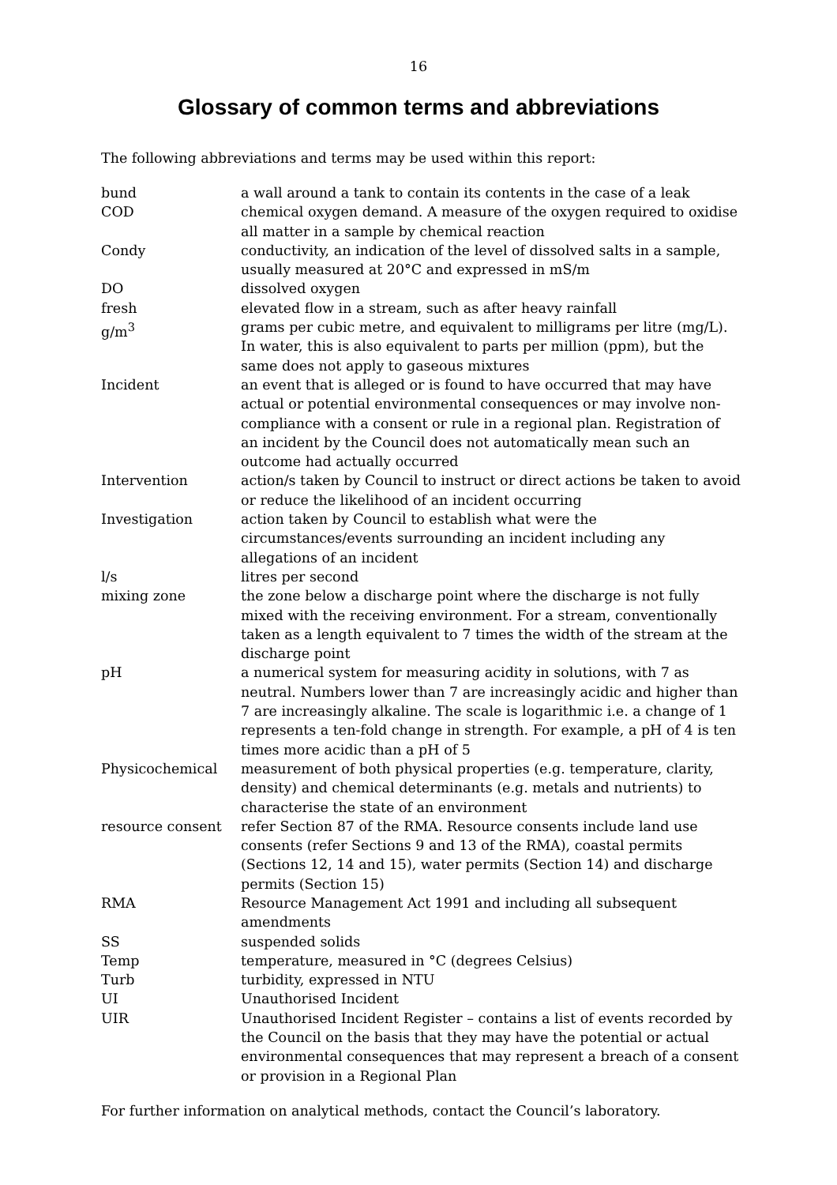16
Glossary of common terms and abbreviations
The following abbreviations and terms may be used within this report:
| bund | a wall around a tank to contain its contents in the case of a leak |
| COD | chemical oxygen demand. A measure of the oxygen required to oxidise all matter in a sample by chemical reaction |
| Condy | conductivity, an indication of the level of dissolved salts in a sample, usually measured at 20°C and expressed in mS/m |
| DO | dissolved oxygen |
| fresh | elevated flow in a stream, such as after heavy rainfall |
| g/m<sup>3</sup> | grams per cubic metre, and equivalent to milligrams per litre (mg/L). In water, this is also equivalent to parts per million (ppm), but the same does not apply to gaseous mixtures |
| Incident | an event that is alleged or is found to have occurred that may have actual or potential environmental consequences or may involve non-compliance with a consent or rule in a regional plan. Registration of an incident by the Council does not automatically mean such an outcome had actually occurred |
| Intervention | action/s taken by Council to instruct or direct actions be taken to avoid or reduce the likelihood of an incident occurring |
| Investigation | action taken by Council to establish what were the circumstances/events surrounding an incident including any allegations of an incident |
| l/s | litres per second |
| mixing zone | the zone below a discharge point where the discharge is not fully mixed with the receiving environment. For a stream, conventionally taken as a length equivalent to 7 times the width of the stream at the discharge point |
| pH | a numerical system for measuring acidity in solutions, with 7 as neutral. Numbers lower than 7 are increasingly acidic and higher than 7 are increasingly alkaline. The scale is logarithmic i.e. a change of 1 represents a ten-fold change in strength. For example, a pH of 4 is ten times more acidic than a pH of 5 |
| Physicochemical | measurement of both physical properties (e.g. temperature, clarity, density) and chemical determinants (e.g. metals and nutrients) to characterise the state of an environment |
| resource consent | refer Section 87 of the RMA. Resource consents include land use consents (refer Sections 9 and 13 of the RMA), coastal permits (Sections 12, 14 and 15), water permits (Section 14) and discharge permits (Section 15) |
| RMA | Resource Management Act 1991 and including all subsequent amendments |
| SS | suspended solids |
| Temp | temperature, measured in °C (degrees Celsius) |
| Turb | turbidity, expressed in NTU |
| UI | Unauthorised Incident |
| UIR | Unauthorised Incident Register – contains a list of events recorded by the Council on the basis that they may have the potential or actual environmental consequences that may represent a breach of a consent or provision in a Regional Plan |
For further information on analytical methods, contact the Council’s laboratory.